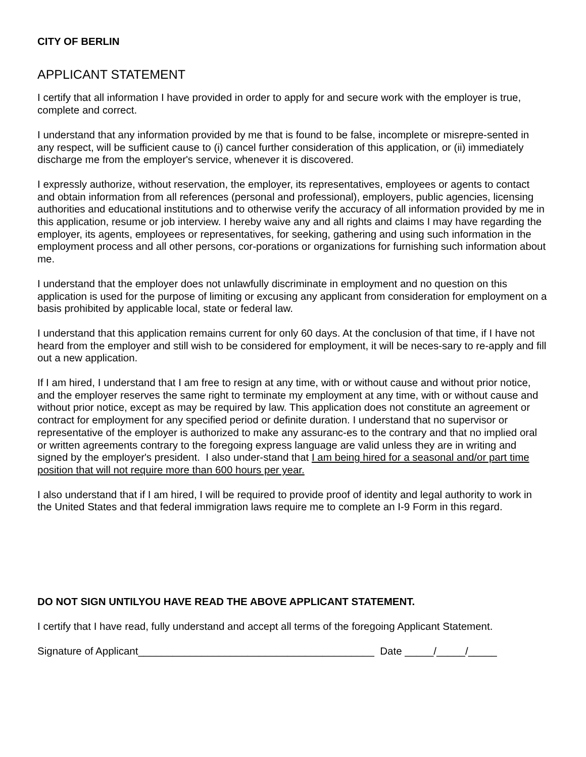CITY OF BERLIN
APPLICANT STATEMENT
I certify that all information I have provided in order to apply for and secure work with the employer is true, complete and correct.
I understand that any information provided by me that is found to be false, incomplete or misrepre-sented in any respect, will be sufficient cause to (i) cancel further consideration of this application, or (ii) immediately discharge me from the employer's service, whenever it is discovered.
I expressly authorize, without reservation, the employer, its representatives, employees or agents to contact and obtain information from all references (personal and professional), employers, public agencies, licensing authorities and educational institutions and to otherwise verify the accuracy of all information provided by me in this application, resume or job interview. I hereby waive any and all rights and claims I may have regarding the employer, its agents, employees or representatives, for seeking, gathering and using such information in the employment process and all other persons, cor-porations or organizations for furnishing such information about me.
I understand that the employer does not unlawfully discriminate in employment and no question on this application is used for the purpose of limiting or excusing any applicant from consideration for employment on a basis prohibited by applicable local, state or federal law.
I understand that this application remains current for only 60 days. At the conclusion of that time, if I have not heard from the employer and still wish to be considered for employment, it will be neces-sary to re-apply and fill out a new application.
If I am hired, I understand that I am free to resign at any time, with or without cause and without prior notice, and the employer reserves the same right to terminate my employment at any time, with or without cause and without prior notice, except as may be required by law. This application does not constitute an agreement or contract for employment for any specified period or definite duration. I understand that no supervisor or representative of the employer is authorized to make any assuranc-es to the contrary and that no implied oral or written agreements contrary to the foregoing express language are valid unless they are in writing and signed by the employer's president. I also under-stand that I am being hired for a seasonal and/or part time position that will not require more than 600 hours per year.
I also understand that if I am hired, I will be required to provide proof of identity and legal authority to work in the United States and that federal immigration laws require me to complete an I-9 Form in this regard.
DO NOT SIGN UNTILYOU HAVE READ THE ABOVE APPLICANT STATEMENT.
I certify that I have read, fully understand and accept all terms of the foregoing Applicant Statement.
Signature of Applicant_________________________________________ Date _____/_____/_____